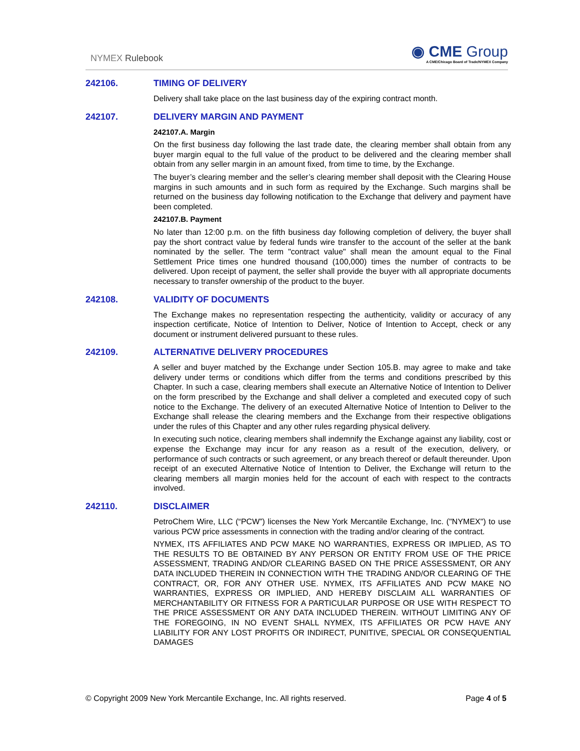NYMEX Rulebook
◉ CME Group
A CME/Chicago Board of Trade/NYMEX Company
242106. TIMING OF DELIVERY
Delivery shall take place on the last business day of the expiring contract month.
242107. DELIVERY MARGIN AND PAYMENT
242107.A. Margin
On the first business day following the last trade date, the clearing member shall obtain from any buyer margin equal to the full value of the product to be delivered and the clearing member shall obtain from any seller margin in an amount fixed, from time to time, by the Exchange.
The buyer’s clearing member and the seller’s clearing member shall deposit with the Clearing House margins in such amounts and in such form as required by the Exchange. Such margins shall be returned on the business day following notification to the Exchange that delivery and payment have been completed.
242107.B. Payment
No later than 12:00 p.m. on the fifth business day following completion of delivery, the buyer shall pay the short contract value by federal funds wire transfer to the account of the seller at the bank nominated by the seller. The term "contract value" shall mean the amount equal to the Final Settlement Price times one hundred thousand (100,000) times the number of contracts to be delivered. Upon receipt of payment, the seller shall provide the buyer with all appropriate documents necessary to transfer ownership of the product to the buyer.
242108. VALIDITY OF DOCUMENTS
The Exchange makes no representation respecting the authenticity, validity or accuracy of any inspection certificate, Notice of Intention to Deliver, Notice of Intention to Accept, check or any document or instrument delivered pursuant to these rules.
242109. ALTERNATIVE DELIVERY PROCEDURES
A seller and buyer matched by the Exchange under Section 105.B. may agree to make and take delivery under terms or conditions which differ from the terms and conditions prescribed by this Chapter. In such a case, clearing members shall execute an Alternative Notice of Intention to Deliver on the form prescribed by the Exchange and shall deliver a completed and executed copy of such notice to the Exchange. The delivery of an executed Alternative Notice of Intention to Deliver to the Exchange shall release the clearing members and the Exchange from their respective obligations under the rules of this Chapter and any other rules regarding physical delivery.
In executing such notice, clearing members shall indemnify the Exchange against any liability, cost or expense the Exchange may incur for any reason as a result of the execution, delivery, or performance of such contracts or such agreement, or any breach thereof or default thereunder. Upon receipt of an executed Alternative Notice of Intention to Deliver, the Exchange will return to the clearing members all margin monies held for the account of each with respect to the contracts involved.
242110. DISCLAIMER
PetroChem Wire, LLC (“PCW”) licenses the New York Mercantile Exchange, Inc. ("NYMEX") to use various PCW price assessments in connection with the trading and/or clearing of the contract.
NYMEX, ITS AFFILIATES AND PCW MAKE NO WARRANTIES, EXPRESS OR IMPLIED, AS TO THE RESULTS TO BE OBTAINED BY ANY PERSON OR ENTITY FROM USE OF THE PRICE ASSESSMENT, TRADING AND/OR CLEARING BASED ON THE PRICE ASSESSMENT, OR ANY DATA INCLUDED THEREIN IN CONNECTION WITH THE TRADING AND/OR CLEARING OF THE CONTRACT, OR, FOR ANY OTHER USE. NYMEX, ITS AFFILIATES AND PCW MAKE NO WARRANTIES, EXPRESS OR IMPLIED, AND HEREBY DISCLAIM ALL WARRANTIES OF MERCHANTABILITY OR FITNESS FOR A PARTICULAR PURPOSE OR USE WITH RESPECT TO THE PRICE ASSESSMENT OR ANY DATA INCLUDED THEREIN. WITHOUT LIMITING ANY OF THE FOREGOING, IN NO EVENT SHALL NYMEX, ITS AFFILIATES OR PCW HAVE ANY LIABILITY FOR ANY LOST PROFITS OR INDIRECT, PUNITIVE, SPECIAL OR CONSEQUENTIAL DAMAGES
© Copyright 2009 New York Mercantile Exchange, Inc. All rights reserved.
Page 4 of 5